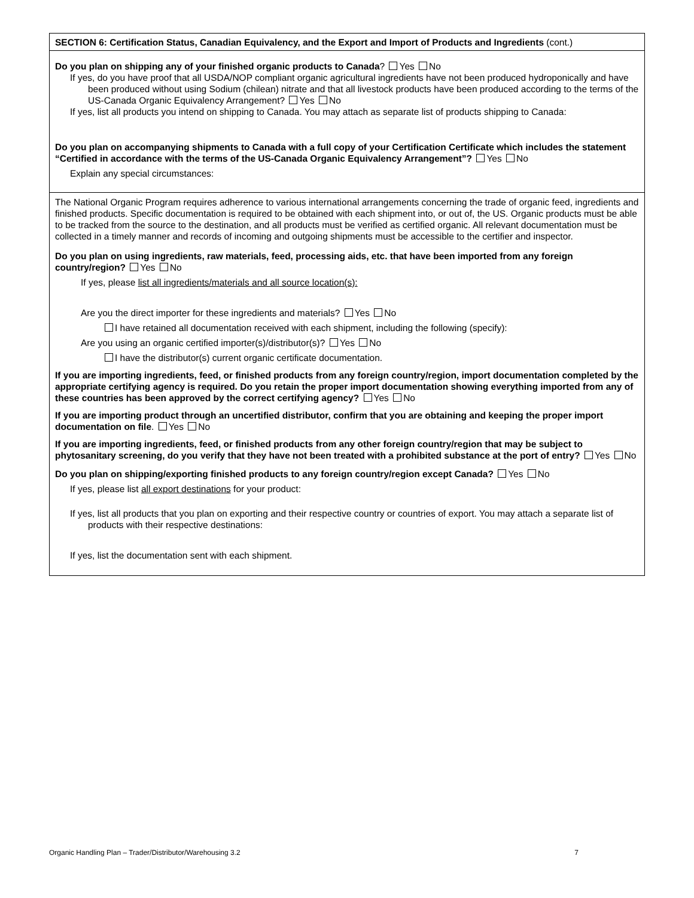SECTION 6: Certification Status, Canadian Equivalency, and the Export and Import of Products and Ingredients (cont.)
Do you plan on shipping any of your finished organic products to Canada? Yes No
If yes, do you have proof that all USDA/NOP compliant organic agricultural ingredients have not been produced hydroponically and have been produced without using Sodium (chilean) nitrate and that all livestock products have been produced according to the terms of the US-Canada Organic Equivalency Arrangement? Yes No
If yes, list all products you intend on shipping to Canada. You may attach as separate list of products shipping to Canada:
Do you plan on accompanying shipments to Canada with a full copy of your Certification Certificate which includes the statement “Certified in accordance with the terms of the US-Canada Organic Equivalency Arrangement”? Yes No
Explain any special circumstances:
The National Organic Program requires adherence to various international arrangements concerning the trade of organic feed, ingredients and finished products. Specific documentation is required to be obtained with each shipment into, or out of, the US. Organic products must be able to be tracked from the source to the destination, and all products must be verified as certified organic. All relevant documentation must be collected in a timely manner and records of incoming and outgoing shipments must be accessible to the certifier and inspector.
Do you plan on using ingredients, raw materials, feed, processing aids, etc. that have been imported from any foreign country/region? Yes No
If yes, please list all ingredients/materials and all source location(s):
Are you the direct importer for these ingredients and materials? Yes No
I have retained all documentation received with each shipment, including the following (specify):
Are you using an organic certified importer(s)/distributor(s)? Yes No
I have the distributor(s) current organic certificate documentation.
If you are importing ingredients, feed, or finished products from any foreign country/region, import documentation completed by the appropriate certifying agency is required. Do you retain the proper import documentation showing everything imported from any of these countries has been approved by the correct certifying agency? Yes No
If you are importing product through an uncertified distributor, confirm that you are obtaining and keeping the proper import documentation on file. Yes No
If you are importing ingredients, feed, or finished products from any other foreign country/region that may be subject to phytosanitary screening, do you verify that they have not been treated with a prohibited substance at the port of entry? Yes No
Do you plan on shipping/exporting finished products to any foreign country/region except Canada? Yes No
If yes, please list all export destinations for your product:
If yes, list all products that you plan on exporting and their respective country or countries of export. You may attach a separate list of products with their respective destinations:
If yes, list the documentation sent with each shipment.
Organic Handling Plan – Trader/Distributor/Warehousing 3.2 7